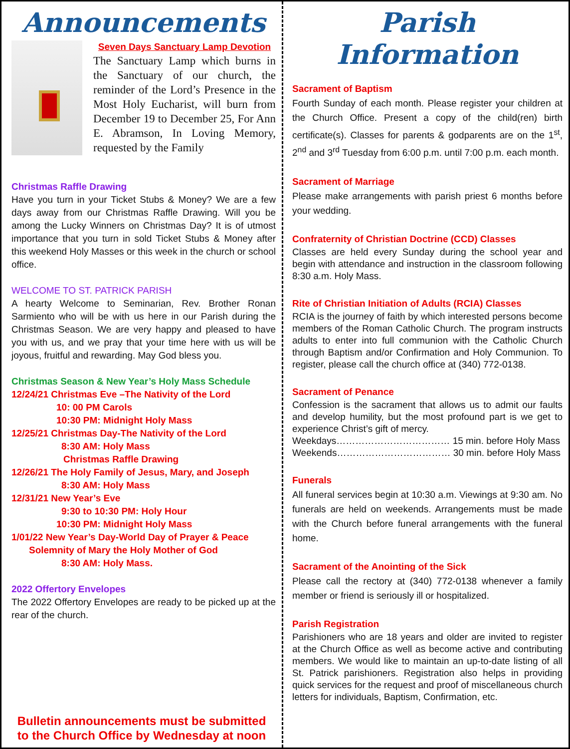Announcements
Seven Days Sanctuary Lamp Devotion
The Sanctuary Lamp which burns in the Sanctuary of our church, the reminder of the Lord’s Presence in the Most Holy Eucharist, will burn from December 19 to December 25, For Ann E. Abramson, In Loving Memory, requested by the Family
Christmas Raffle Drawing
Have you turn in your Ticket Stubs & Money? We are a few days away from our Christmas Raffle Drawing. Will you be among the Lucky Winners on Christmas Day? It is of utmost importance that you turn in sold Ticket Stubs & Money after this weekend Holy Masses or this week in the church or school office.
WELCOME TO ST. PATRICK PARISH
A hearty Welcome to Seminarian, Rev. Brother Ronan Sarmiento who will be with us here in our Parish during the Christmas Season. We are very happy and pleased to have you with us, and we pray that your time here with us will be joyous, fruitful and rewarding. May God bless you.
Christmas Season & New Year’s Holy Mass Schedule
12/24/21 Christmas Eve –The Nativity of the Lord
10: 00 PM Carols
10:30 PM: Midnight Holy Mass
12/25/21 Christmas Day-The Nativity of the Lord
8:30 AM: Holy Mass
Christmas Raffle Drawing
12/26/21 The Holy Family of Jesus, Mary, and Joseph
8:30 AM: Holy Mass
12/31/21 New Year’s Eve
9:30 to 10:30 PM: Holy Hour
10:30 PM: Midnight Holy Mass
1/01/22 New Year’s Day-World Day of Prayer & Peace
Solemnity of Mary the Holy Mother of God
8:30 AM: Holy Mass.
2022 Offertory Envelopes
The 2022 Offertory Envelopes are ready to be picked up at the rear of the church.
Bulletin announcements must be submitted
to the Church Office by Wednesday at noon
Parish Information
Sacrament of Baptism
Fourth Sunday of each month. Please register your children at the Church Office. Present a copy of the child(ren) birth certificate(s). Classes for parents & godparents are on the 1<sup>st</sup>, 2<sup>nd</sup> and 3<sup>rd</sup> Tuesday from 6:00 p.m. until 7:00 p.m. each month.
Sacrament of Marriage
Please make arrangements with parish priest 6 months before your wedding.
Confraternity of Christian Doctrine (CCD) Classes
Classes are held every Sunday during the school year and begin with attendance and instruction in the classroom following 8:30 a.m. Holy Mass.
Rite of Christian Initiation of Adults (RCIA) Classes
RCIA is the journey of faith by which interested persons become members of the Roman Catholic Church. The program instructs adults to enter into full communion with the Catholic Church through Baptism and/or Confirmation and Holy Communion. To register, please call the church office at (340) 772-0138.
Sacrament of Penance
Confession is the sacrament that allows us to admit our faults and develop humility, but the most profound part is we get to experience Christ’s gift of mercy.
Weekdays……………………………… 15 min. before Holy Mass
Weekends……………………………… 30 min. before Holy Mass
Funerals
All funeral services begin at 10:30 a.m. Viewings at 9:30 am. No funerals are held on weekends. Arrangements must be made with the Church before funeral arrangements with the funeral home.
Sacrament of the Anointing of the Sick
Please call the rectory at (340) 772-0138 whenever a family member or friend is seriously ill or hospitalized.
Parish Registration
Parishioners who are 18 years and older are invited to register at the Church Office as well as become active and contributing members. We would like to maintain an up-to-date listing of all St. Patrick parishioners. Registration also helps in providing quick services for the request and proof of miscellaneous church letters for individuals, Baptism, Confirmation, etc.